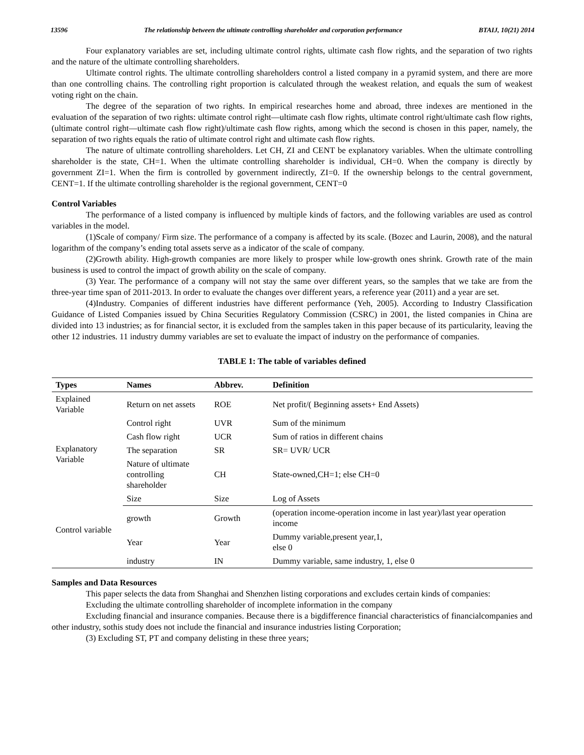13596 The relationship between the ultimate controlling shareholder and corporation performance BTAIJ, 10(21) 2014
Four explanatory variables are set, including ultimate control rights, ultimate cash flow rights, and the separation of two rights and the nature of the ultimate controlling shareholders.
Ultimate control rights. The ultimate controlling shareholders control a listed company in a pyramid system, and there are more than one controlling chains. The controlling right proportion is calculated through the weakest relation, and equals the sum of weakest voting right on the chain.
The degree of the separation of two rights. In empirical researches home and abroad, three indexes are mentioned in the evaluation of the separation of two rights: ultimate control right—ultimate cash flow rights, ultimate control right/ultimate cash flow rights, (ultimate control right—ultimate cash flow right)/ultimate cash flow rights, among which the second is chosen in this paper, namely, the separation of two rights equals the ratio of ultimate control right and ultimate cash flow rights.
The nature of ultimate controlling shareholders. Let CH, ZI and CENT be explanatory variables. When the ultimate controlling shareholder is the state, CH=1. When the ultimate controlling shareholder is individual, CH=0. When the company is directly by government ZI=1. When the firm is controlled by government indirectly, ZI=0. If the ownership belongs to the central government, CENT=1. If the ultimate controlling shareholder is the regional government, CENT=0
Control Variables
The performance of a listed company is influenced by multiple kinds of factors, and the following variables are used as control variables in the model.
(1)Scale of company/ Firm size. The performance of a company is affected by its scale. (Bozec and Laurin, 2008), and the natural logarithm of the company’s ending total assets serve as a indicator of the scale of company.
(2)Growth ability. High-growth companies are more likely to prosper while low-growth ones shrink. Growth rate of the main business is used to control the impact of growth ability on the scale of company.
(3) Year. The performance of a company will not stay the same over different years, so the samples that we take are from the three-year time span of 2011-2013. In order to evaluate the changes over different years, a reference year (2011) and a year are set.
(4)Industry. Companies of different industries have different performance (Yeh, 2005). According to Industry Classification Guidance of Listed Companies issued by China Securities Regulatory Commission (CSRC) in 2001, the listed companies in China are divided into 13 industries; as for financial sector, it is excluded from the samples taken in this paper because of its particularity, leaving the other 12 industries. 11 industry dummy variables are set to evaluate the impact of industry on the performance of companies.
TABLE 1: The table of variables defined
| Types | Names | Abbrev. | Definition |
| --- | --- | --- | --- |
| Explained Variable | Return on net assets | ROE | Net profit/( Beginning assets+ End Assets) |
| Explanatory Variable | Control right | UVR | Sum of the minimum |
| | Cash flow right | UCR | Sum of ratios in different chains |
| | The separation | SR | SR= UVR/ UCR |
| | Nature of ultimate controlling shareholder | CH | State-owned,CH=1; else CH=0 |
| Control variable | Size | Size | Log of Assets |
| | growth | Growth | (operation income-operation income in last year)/last year operation income |
| | Year | Year | Dummy variable,present year,1, else 0 |
| | industry | IN | Dummy variable, same industry, 1, else 0 |
Samples and Data Resources
This paper selects the data from Shanghai and Shenzhen listing corporations and excludes certain kinds of companies:
Excluding the ultimate controlling shareholder of incomplete information in the company
Excluding financial and insurance companies. Because there is a bigdifference financial characteristics of financialcompanies and other industry, sothis study does not include the financial and insurance industries listing Corporation;
(3) Excluding ST, PT and company delisting in these three years;